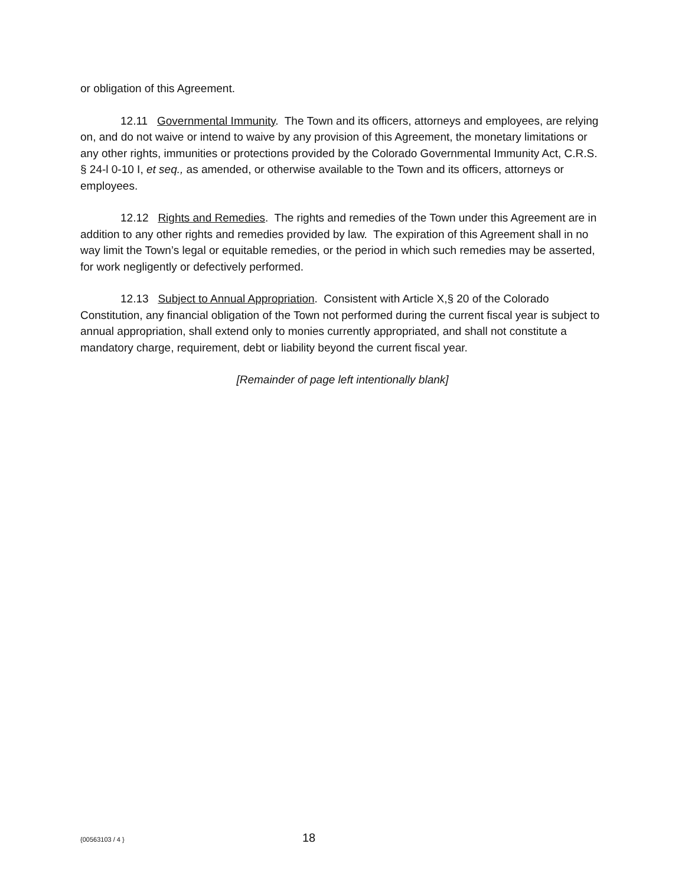or obligation of this Agreement.
12.11 Governmental Immunity. The Town and its officers, attorneys and employees, are relying on, and do not waive or intend to waive by any provision of this Agreement, the monetary limitations or any other rights, immunities or protections provided by the Colorado Governmental Immunity Act, C.R.S. § 24-l 0-10 I, et seq., as amended, or otherwise available to the Town and its officers, attorneys or employees.
12.12 Rights and Remedies. The rights and remedies of the Town under this Agreement are in addition to any other rights and remedies provided by law. The expiration of this Agreement shall in no way limit the Town’s legal or equitable remedies, or the period in which such remedies may be asserted, for work negligently or defectively performed.
12.13 Subject to Annual Appropriation. Consistent with Article X,§ 20 of the Colorado Constitution, any financial obligation of the Town not performed during the current fiscal year is subject to annual appropriation, shall extend only to monies currently appropriated, and shall not constitute a mandatory charge, requirement, debt or liability beyond the current fiscal year.
[Remainder of page left intentionally blank]
{00563103 / 4 } 18